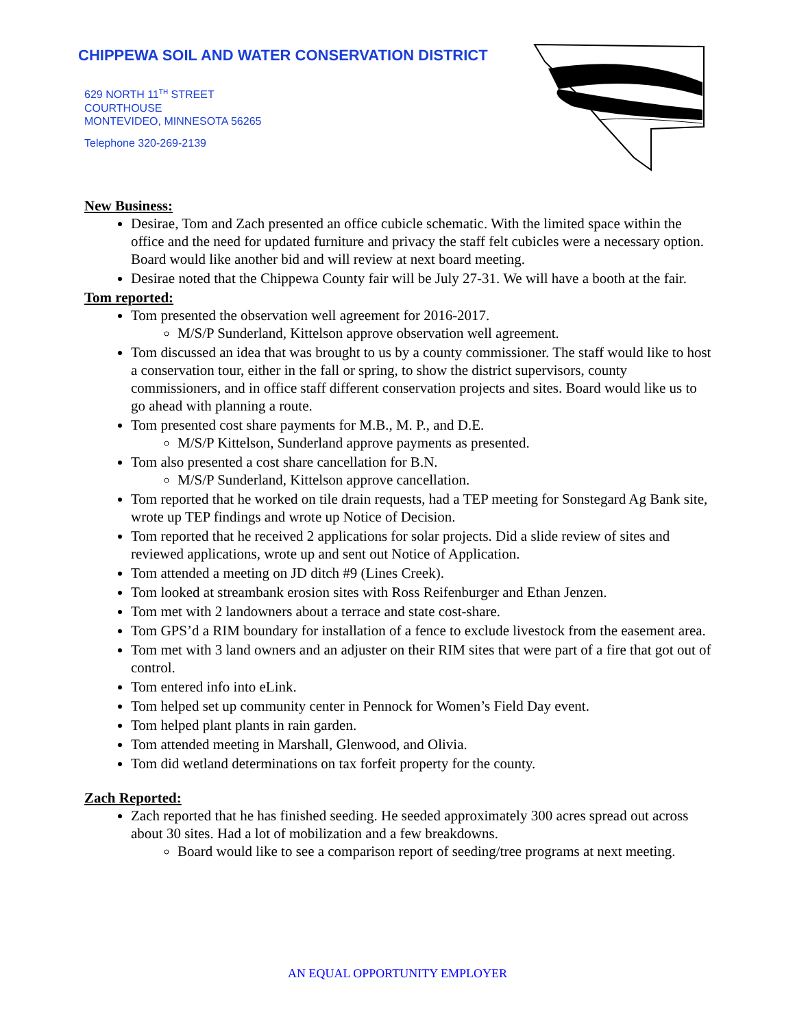CHIPPEWA SOIL AND WATER CONSERVATION DISTRICT
629 NORTH 11<sup>TH</sup> STREET
COURTHOUSE
MONTEVIDEO, MINNESOTA 56265
Telephone 320-269-2139
New Business:
Desirae, Tom and Zach presented an office cubicle schematic. With the limited space within the office and the need for updated furniture and privacy the staff felt cubicles were a necessary option. Board would like another bid and will review at next board meeting.
Desirae noted that the Chippewa County fair will be July 27-31. We will have a booth at the fair.
Tom reported:
Tom presented the observation well agreement for 2016-2017.
M/S/P Sunderland, Kittelson approve observation well agreement.
Tom discussed an idea that was brought to us by a county commissioner. The staff would like to host a conservation tour, either in the fall or spring, to show the district supervisors, county commissioners, and in office staff different conservation projects and sites. Board would like us to go ahead with planning a route.
Tom presented cost share payments for M.B., M. P., and D.E.
M/S/P Kittelson, Sunderland approve payments as presented.
Tom also presented a cost share cancellation for B.N.
M/S/P Sunderland, Kittelson approve cancellation.
Tom reported that he worked on tile drain requests, had a TEP meeting for Sonstegard Ag Bank site, wrote up TEP findings and wrote up Notice of Decision.
Tom reported that he received 2 applications for solar projects. Did a slide review of sites and reviewed applications, wrote up and sent out Notice of Application.
Tom attended a meeting on JD ditch #9 (Lines Creek).
Tom looked at streambank erosion sites with Ross Reifenburger and Ethan Jenzen.
Tom met with 2 landowners about a terrace and state cost-share.
Tom GPS’d a RIM boundary for installation of a fence to exclude livestock from the easement area.
Tom met with 3 land owners and an adjuster on their RIM sites that were part of a fire that got out of control.
Tom entered info into eLink.
Tom helped set up community center in Pennock for Women’s Field Day event.
Tom helped plant plants in rain garden.
Tom attended meeting in Marshall, Glenwood, and Olivia.
Tom did wetland determinations on tax forfeit property for the county.
Zach Reported:
Zach reported that he has finished seeding. He seeded approximately 300 acres spread out across about 30 sites. Had a lot of mobilization and a few breakdowns.
Board would like to see a comparison report of seeding/tree programs at next meeting.
AN EQUAL OPPORTUNITY EMPLOYER